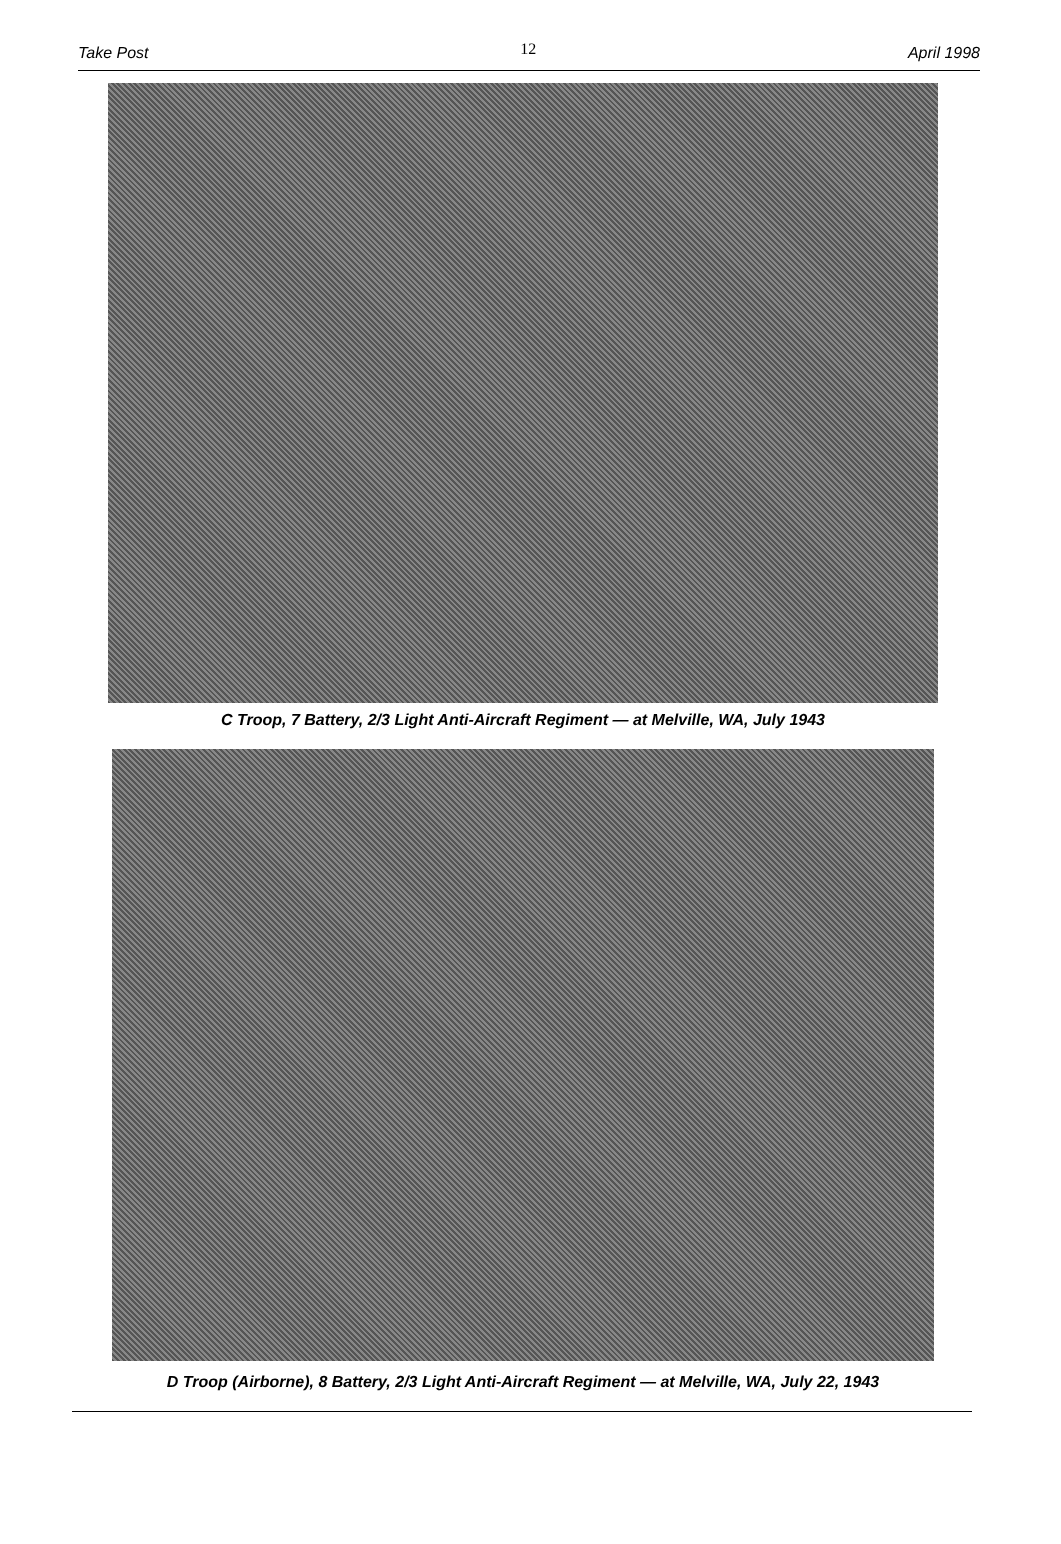Take Post 12 April 1998
C Troop, 7 Battery, 2/3 Light Anti-Aircraft Regiment — at Melville, WA, July 1943
D Troop (Airborne), 8 Battery, 2/3 Light Anti-Aircraft Regiment — at Melville, WA, July 22, 1943